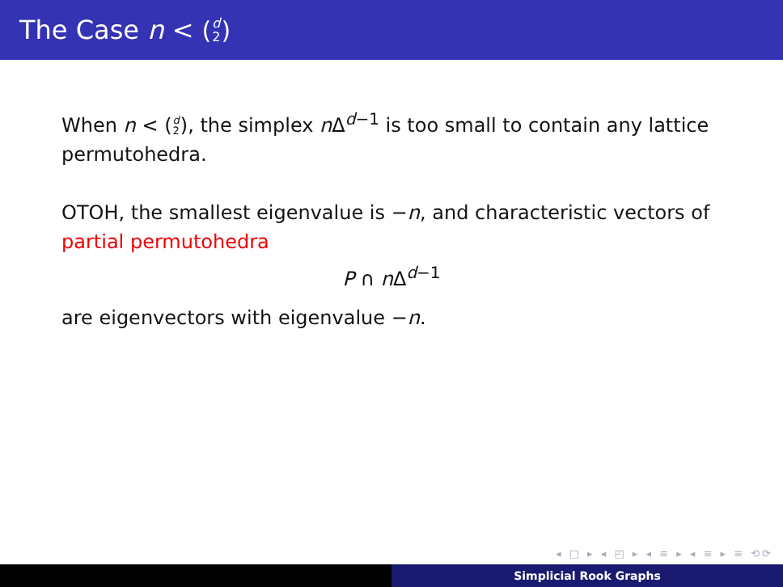The Case n < (d 2)
When n < (d 2), the simplex n Δ<sup>d−1</sup> is too small to contain any lattice permutohedra.
OTOH, the smallest eigenvalue is −n, and characteristic vectors of partial permutohedra
P ∩ n Δ<sup>d−1</sup>
are eigenvectors with eigenvalue −n.
◂ □ ▸ ◂ ◰ ▸ ◂ ≡ ▸ ◂ ≡ ▸ ≡ ⟲⟳
Simplicial Rook Graphs